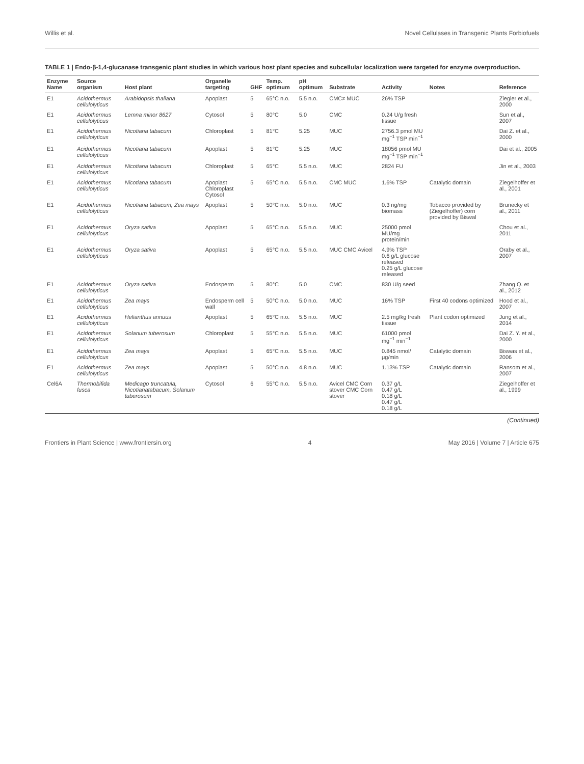Willis et al. Novel Cellulases in Transgenic Plants Forbiofuels
TABLE 1 | Endo-β-1,4-glucanase transgenic plant studies in which various host plant species and subcellular localization were targeted for enzyme overproduction.
| Enzyme Name | Source organism | Host plant | Organelle targeting | GHF | Temp. optimum | pH optimum | Substrate | Activity | Notes | Reference |
| --- | --- | --- | --- | --- | --- | --- | --- | --- | --- | --- |
| E1 | Acidothermus cellulolyticus | Arabidopsis thaliana | Apoplast | 5 | 65°C n.o. | 5.5 n.o. | CMC≠ MUC | 26% TSP | | Ziegler et al., 2000 |
| E1 | Acidothermus cellulolyticus | Lemna minor 8627 | Cytosol | 5 | 80°C | 5.0 | CMC | 0.24 U/g fresh tissue | | Sun et al., 2007 |
| E1 | Acidothermus cellulolyticus | Nicotiana tabacum | Chloroplast | 5 | 81°C | 5.25 | MUC | 2756.3 pmol MU mg<sup>−1</sup> TSP min<sup>−1</sup> | | Dai Z. et al., 2000 |
| E1 | Acidothermus cellulolyticus | Nicotiana tabacum | Apoplast | 5 | 81°C | 5.25 | MUC | 18056 pmol MU mg<sup>−1</sup> TSP min<sup>−1</sup> | | Dai et al., 2005 |
| E1 | Acidothermus cellulolyticus | Nicotiana tabacum | Chloroplast | 5 | 65°C | 5.5 n.o. | MUC | 2824 FU | | Jin et al., 2003 |
| E1 | Acidothermus cellulolyticus | Nicotiana tabacum | Apoplast Chloroplast Cytosol | 5 | 65°C n.o. | 5.5 n.o. | CMC MUC | 1.6% TSP | Catalytic domain | Ziegelhoffer et al., 2001 |
| E1 | Acidothermus cellulolyticus | Nicotiana tabacum, Zea mays | Apoplast | 5 | 50°C n.o. | 5.0 n.o. | MUC | 0.3 ng/mg biomass | Tobacco provided by (Ziegelhoffer) corn provided by Biswal | Brunecky et al., 2011 |
| E1 | Acidothermus cellulolyticus | Oryza sativa | Apoplast | 5 | 65°C n.o. | 5.5 n.o. | MUC | 25000 pmol MU/mg protein/min | | Chou et al., 2011 |
| E1 | Acidothermus cellulolyticus | Oryza sativa | Apoplast | 5 | 65°C n.o. | 5.5 n.o. | MUC CMC Avicel | 4.9% TSP 0.6 g/L glucose released 0.25 g/L glucose released | | Oraby et al., 2007 |
| E1 | Acidothermus cellulolyticus | Oryza sativa | Endosperm | 5 | 80°C | 5.0 | CMC | 830 U/g seed | | Zhang Q. et al., 2012 |
| E1 | Acidothermus cellulolyticus | Zea mays | Endosperm cell wall | 5 | 50°C n.o. | 5.0 n.o. | MUC | 16% TSP | First 40 codons optimized | Hood et al., 2007 |
| E1 | Acidothermus cellulolyticus | Helianthus annuus | Apoplast | 5 | 65°C n.o. | 5.5 n.o. | MUC | 2.5 mg/kg fresh tissue | Plant codon optimized | Jung et al., 2014 |
| E1 | Acidothermus cellulolyticus | Solanum tuberosum | Chloroplast | 5 | 55°C n.o. | 5.5 n.o. | MUC | 61000 pmol mg<sup>−1</sup> min<sup>−1</sup> | | Dai Z. Y. et al., 2000 |
| E1 | Acidothermus cellulolyticus | Zea mays | Apoplast | 5 | 65°C n.o. | 5.5 n.o. | MUC | 0.845 nmol/μg/min | Catalytic domain | Biswas et al., 2006 |
| E1 | Acidothermus cellulolyticus | Zea mays | Apoplast | 5 | 50°C n.o. | 4.8 n.o. | MUC | 1.13% TSP | Catalytic domain | Ransom et al., 2007 |
| Cel6A | Thermobifida fusca | Medicago truncatula, Nicotianatabacum, Solanum tuberosum | Cytosol | 6 | 55°C n.o. | 5.5 n.o. | Avicel CMC Corn stover CMC Corn stover | 0.37 g/L 0.47 g/L 0.18 g/L 0.47 g/L 0.18 g/L | | Ziegelhoffer et al., 1999 |
(Continued)
Frontiers in Plant Science | www.frontiersin.org 4 May 2016 | Volume 7 | Article 675